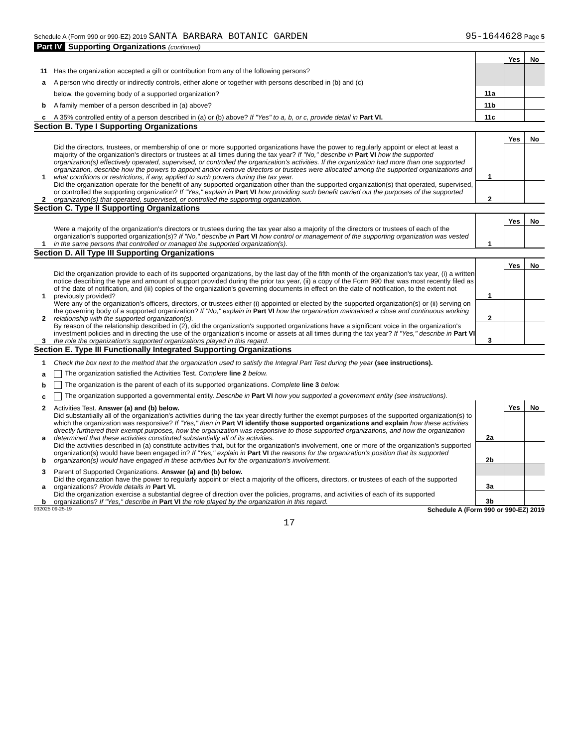Schedule A (Form 990 or 990-EZ) 2019 SANTA BARBARA BOTANIC GARDEN
95-1644628 Page 5
Part IV Supporting Organizations (continued)
| | | | | Yes | No |
| 11 | Has the organization accepted a gift or contribution from any of the following persons? | | | | |
| a | A person who directly or indirectly controls, either alone or together with persons described in (b) and (c) | | | | |
| | below, the governing body of a supported organization? | | 11a | | |
| b | A family member of a person described in (a) above? | | 11b | | |
| c | A 35% controlled entity of a person described in (a) or (b) above? If "Yes" to a, b, or c, provide detail in Part VI. | | 11c | | |
Section B. Type I Supporting Organizations
| | | | Yes | No |
| 1 | Did the directors, trustees, or membership of one or more supported organizations have the power to regularly appoint or elect at least a majority of the organization's directors or trustees at all times during the tax year? If "No," describe in Part VI how the supported organization(s) effectively operated, supervised, or controlled the organization's activities. If the organization had more than one supported organization, describe how the powers to appoint and/or remove directors or trustees were allocated among the supported organizations and what conditions or restrictions, if any, applied to such powers during the tax year. | 1 | | |
| 2 | Did the organization operate for the benefit of any supported organization other than the supported organization(s) that operated, supervised, or controlled the supporting organization? If "Yes," explain in Part VI how providing such benefit carried out the purposes of the supported organization(s) that operated, supervised, or controlled the supporting organization. | 2 | | |
Section C. Type II Supporting Organizations
| | | | Yes | No |
| 1 | Were a majority of the organization's directors or trustees during the tax year also a majority of the directors or trustees of each of the organization's supported organization(s)? If "No," describe in Part VI how control or management of the supporting organization was vested in the same persons that controlled or managed the supported organization(s). | 1 | | |
Section D. All Type III Supporting Organizations
| | | | Yes | No |
| 1 | Did the organization provide to each of its supported organizations, by the last day of the fifth month of the organization's tax year, (i) a written notice describing the type and amount of support provided during the prior tax year, (ii) a copy of the Form 990 that was most recently filed as of the date of notification, and (iii) copies of the organization's governing documents in effect on the date of notification, to the extent not previously provided? | 1 | | |
| 2 | Were any of the organization's officers, directors, or trustees either (i) appointed or elected by the supported organization(s) or (ii) serving on the governing body of a supported organization? If "No," explain in Part VI how the organization maintained a close and continuous working relationship with the supported organization(s). | 2 | | |
| 3 | By reason of the relationship described in (2), did the organization's supported organizations have a significant voice in the organization's investment policies and in directing the use of the organization's income or assets at all times during the tax year? If "Yes," describe in Part VI the role the organization's supported organizations played in this regard. | 3 | | |
Section E. Type III Functionally Integrated Supporting Organizations
| 1 | Check the box next to the method that the organization used to satisfy the Integral Part Test during the year (see instructions). | | | |
| a | The organization satisfied the Activities Test. Complete line 2 below. | | | |
| b | The organization is the parent of each of its supported organizations. Complete line 3 below. | | | |
| c | The organization supported a governmental entity. Describe in Part VI how you supported a government entity (see instructions). | | | |
| 2 | Activities Test. Answer (a) and (b) below. | | Yes | No |
| a | Did substantially all of the organization's activities during the tax year directly further the exempt purposes of the supported organization(s) to which the organization was responsive? If "Yes," then in Part VI identify those supported organizations and explain how these activities directly furthered their exempt purposes, how the organization was responsive to those supported organizations, and how the organization determined that these activities constituted substantially all of its activities. | 2a | | |
| b | Did the activities described in (a) constitute activities that, but for the organization's involvement, one or more of the organization's supported organization(s) would have been engaged in? If "Yes," explain in Part VI the reasons for the organization's position that its supported organization(s) would have engaged in these activities but for the organization's involvement. | 2b | | |
| 3 | Parent of Supported Organizations. Answer (a) and (b) below. | | | |
| a | Did the organization have the power to regularly appoint or elect a majority of the officers, directors, or trustees of each of the supported organizations? Provide details in Part VI. | 3a | | |
| b | Did the organization exercise a substantial degree of direction over the policies, programs, and activities of each of its supported organizations? If "Yes," describe in Part VI the role played by the organization in this regard. | 3b | | |
932025 09-25-19 Schedule A (Form 990 or 990-EZ) 2019
17